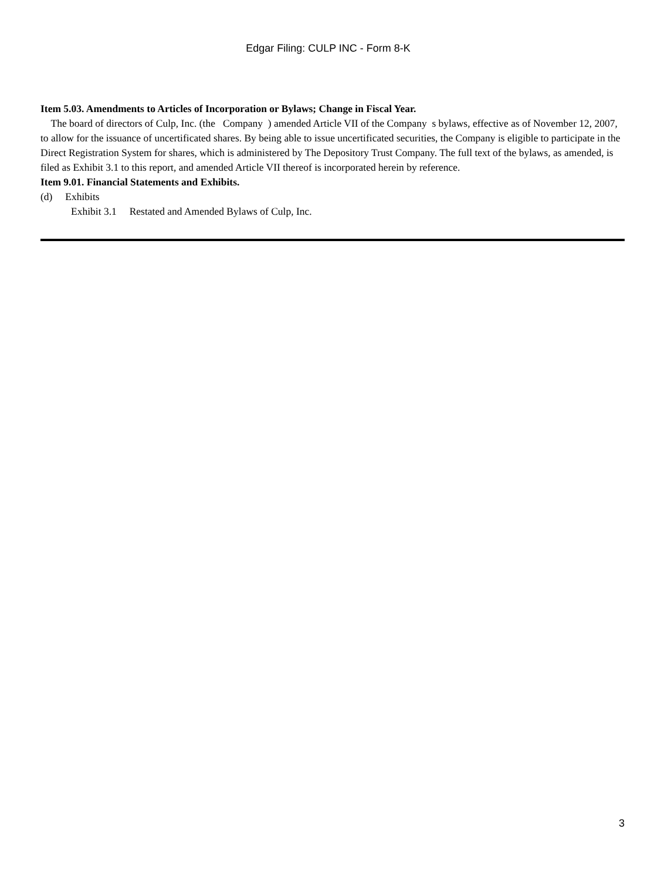Edgar Filing: CULP INC - Form 8-K
Item 5.03. Amendments to Articles of Incorporation or Bylaws; Change in Fiscal Year.
The board of directors of Culp, Inc. (the Company ) amended Article VII of the Company s bylaws, effective as of November 12, 2007, to allow for the issuance of uncertificated shares. By being able to issue uncertificated securities, the Company is eligible to participate in the Direct Registration System for shares, which is administered by The Depository Trust Company. The full text of the bylaws, as amended, is filed as Exhibit 3.1 to this report, and amended Article VII thereof is incorporated herein by reference.
Item 9.01. Financial Statements and Exhibits.
(d) Exhibits
Exhibit 3.1 Restated and Amended Bylaws of Culp, Inc.
3